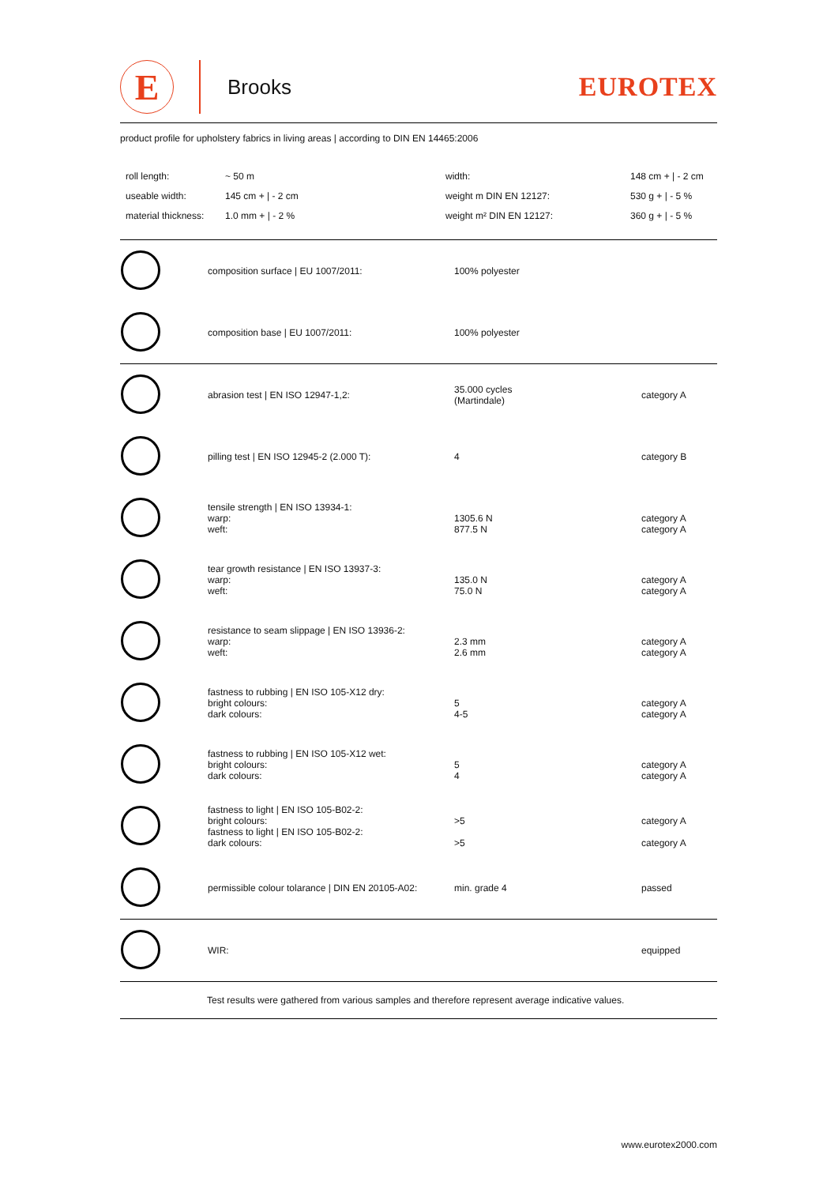E
Brooks
EUROTEX
product profile for upholstery fabrics in living areas | according to DIN EN 14465:2006
| roll length: | ~ 50 m | width: | 148 cm + / - 2 cm |
| useable width: | 145 cm + / - 2 cm | weight m DIN EN 12127: | 530 g + / - 5 % |
| material thickness: | 1.0 mm + / - 2 % | weight m² DIN EN 12127: | 360 g + / - 5 % |
| | composition surface / EU 1007/2011: | 100% polyester | |
| | composition base / EU 1007/2011: | 100% polyester | |
| | abrasion test / EN ISO 12947-1,2: | 35.000 cycles (Martindale) | category A |
| | pilling test / EN ISO 12945-2 (2.000 T): | 4 | category B |
| | tensile strength / EN ISO 13934-1: warp: weft: | 1305.6 N 877.5 N | category A category A |
| | tear growth resistance / EN ISO 13937-3: warp: weft: | 135.0 N 75.0 N | category A category A |
| | resistance to seam slippage / EN ISO 13936-2: warp: weft: | 2.3 mm 2.6 mm | category A category A |
| | fastness to rubbing / EN ISO 105-X12 dry: bright colours: dark colours: | 5 4-5 | category A category A |
| | fastness to rubbing / EN ISO 105-X12 wet: bright colours: dark colours: | 5 4 | category A category A |
| | fastness to light / EN ISO 105-B02-2: bright colours: fastness to light / EN ISO 105-B02-2: dark colours: | >5 >5 | category A category A |
| | permissible colour tolarance / DIN EN 20105-A02: | min. grade 4 | passed |
| | WIR: | | equipped |
Test results were gathered from various samples and therefore represent average indicative values.
www.eurotex2000.com